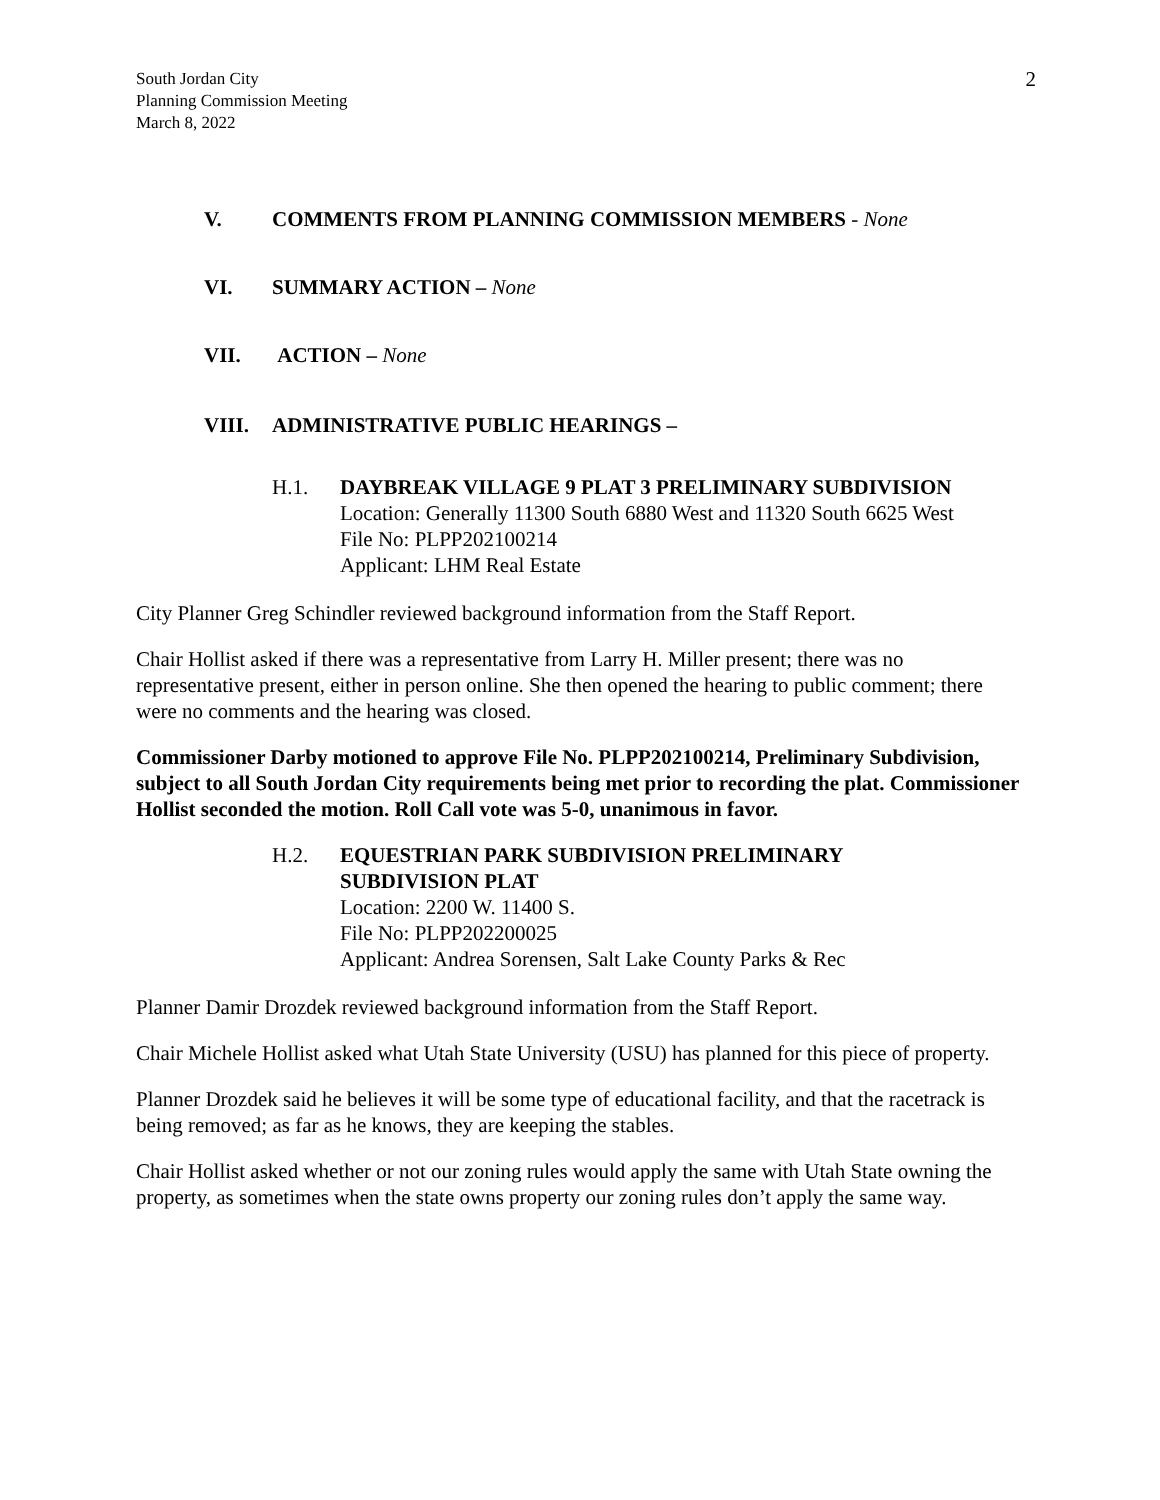South Jordan City
Planning Commission Meeting
March 8, 2022
2
V. COMMENTS FROM PLANNING COMMISSION MEMBERS - None
VI. SUMMARY ACTION – None
VII. ACTION – None
VIII. ADMINISTRATIVE PUBLIC HEARINGS –
H.1. DAYBREAK VILLAGE 9 PLAT 3 PRELIMINARY SUBDIVISION
Location: Generally 11300 South 6880 West and 11320 South 6625 West
File No: PLPP202100214
Applicant: LHM Real Estate
City Planner Greg Schindler reviewed background information from the Staff Report.
Chair Hollist asked if there was a representative from Larry H. Miller present; there was no representative present, either in person online. She then opened the hearing to public comment; there were no comments and the hearing was closed.
Commissioner Darby motioned to approve File No. PLPP202100214, Preliminary Subdivision, subject to all South Jordan City requirements being met prior to recording the plat. Commissioner Hollist seconded the motion. Roll Call vote was 5-0, unanimous in favor.
H.2. EQUESTRIAN PARK SUBDIVISION PRELIMINARY
SUBDIVISION PLAT
Location: 2200 W. 11400 S.
File No: PLPP202200025
Applicant: Andrea Sorensen, Salt Lake County Parks & Rec
Planner Damir Drozdek reviewed background information from the Staff Report.
Chair Michele Hollist asked what Utah State University (USU) has planned for this piece of property.
Planner Drozdek said he believes it will be some type of educational facility, and that the racetrack is being removed; as far as he knows, they are keeping the stables.
Chair Hollist asked whether or not our zoning rules would apply the same with Utah State owning the property, as sometimes when the state owns property our zoning rules don’t apply the same way.